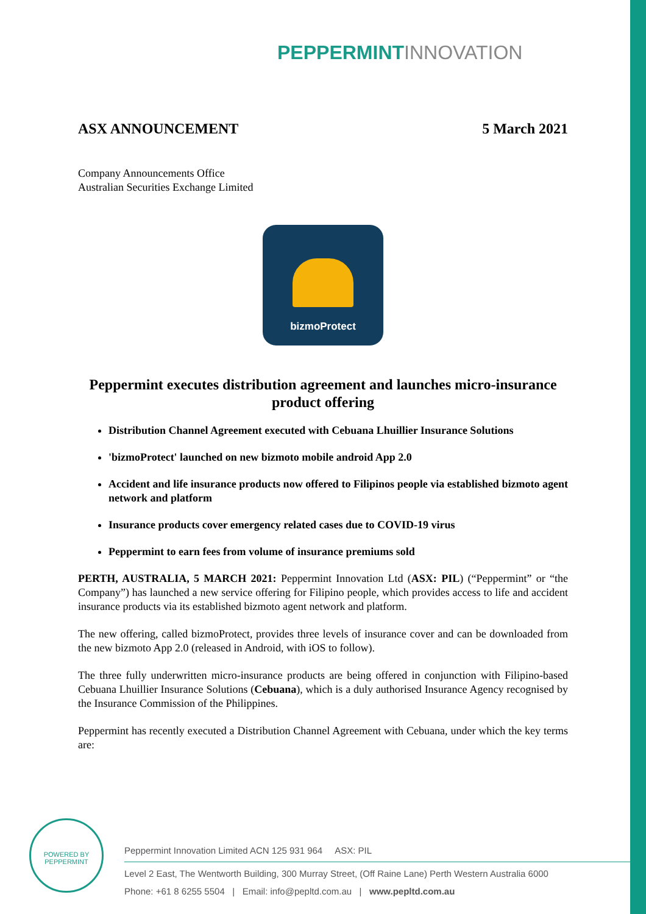PEPPERMINT INNOVATION
ASX ANNOUNCEMENT 5 March 2021
Company Announcements Office
Australian Securities Exchange Limited
bizmoProtect
Peppermint executes distribution agreement and launches micro-insurance product offering
Distribution Channel Agreement executed with Cebuana Lhuillier Insurance Solutions
'bizmoProtect' launched on new bizmoto mobile android App 2.0
Accident and life insurance products now offered to Filipinos people via established bizmoto agent network and platform
Insurance products cover emergency related cases due to COVID-19 virus
Peppermint to earn fees from volume of insurance premiums sold
PERTH, AUSTRALIA, 5 MARCH 2021: Peppermint Innovation Ltd (ASX: PIL) (“Peppermint” or “the Company”) has launched a new service offering for Filipino people, which provides access to life and accident insurance products via its established bizmoto agent network and platform.
The new offering, called bizmoProtect, provides three levels of insurance cover and can be downloaded from the new bizmoto App 2.0 (released in Android, with iOS to follow).
The three fully underwritten micro-insurance products are being offered in conjunction with Filipino-based Cebuana Lhuillier Insurance Solutions (Cebuana), which is a duly authorised Insurance Agency recognised by the Insurance Commission of the Philippines.
Peppermint has recently executed a Distribution Channel Agreement with Cebuana, under which the key terms are:
POWERED BY PEPPERMINT
Peppermint Innovation Limited ACN 125 931 964 ASX: PIL
Level 2 East, The Wentworth Building, 300 Murray Street, (Off Raine Lane) Perth Western Australia 6000
Phone: +61 8 6255 5504 | Email: info@pepltd.com.au | www.pepltd.com.au